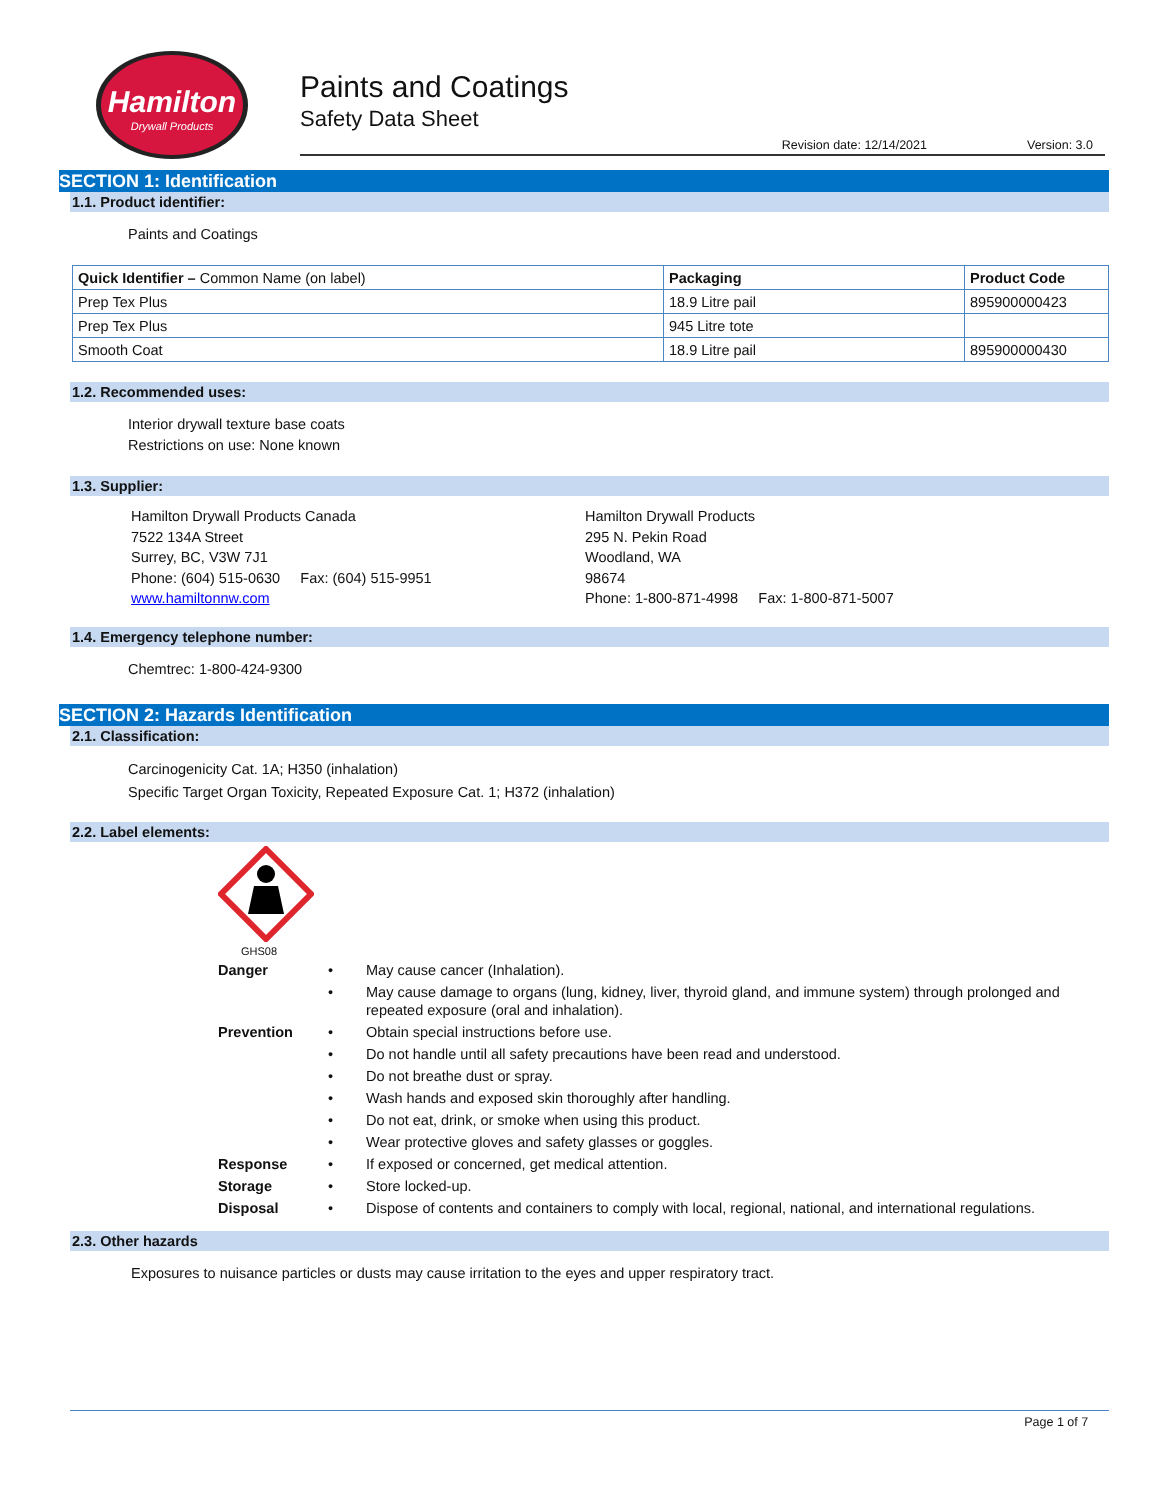Hamilton
Drywall Products
Paints and Coatings
Safety Data Sheet
Revision date: 12/14/2021 Version: 3.0
SECTION 1: Identification
1.1. Product identifier:
Paints and Coatings
| Quick Identifier – Common Name (on label) | Packaging | Product Code |
| --- | --- | --- |
| Prep Tex Plus | 18.9 Litre pail | 895900000423 |
| Prep Tex Plus | 945 Litre tote | |
| Smooth Coat | 18.9 Litre pail | 895900000430 |
1.2. Recommended uses:
Interior drywall texture base coats
Restrictions on use: None known
1.3. Supplier:
Hamilton Drywall Products Canada
7522 134A Street
Surrey, BC, V3W 7J1
Phone: (604) 515-0630 Fax: (604) 515-9951
www.hamiltonnw.com
Hamilton Drywall Products
295 N. Pekin Road
Woodland, WA
98674
Phone: 1-800-871-4998 Fax: 1-800-871-5007
1.4. Emergency telephone number:
Chemtrec: 1-800-424-9300
SECTION 2: Hazards Identification
2.1. Classification:
Carcinogenicity Cat. 1A; H350 (inhalation)
Specific Target Organ Toxicity, Repeated Exposure Cat. 1; H372 (inhalation)
2.2. Label elements:
GHS08
Danger • May cause cancer (Inhalation).
• May cause damage to organs (lung, kidney, liver, thyroid gland, and immune system) through prolonged and repeated exposure (oral and inhalation).
Prevention • Obtain special instructions before use.
• Do not handle until all safety precautions have been read and understood.
• Do not breathe dust or spray.
• Wash hands and exposed skin thoroughly after handling.
• Do not eat, drink, or smoke when using this product.
• Wear protective gloves and safety glasses or goggles.
Response • If exposed or concerned, get medical attention.
Storage • Store locked-up.
Disposal • Dispose of contents and containers to comply with local, regional, national, and international regulations.
2.3. Other hazards
Exposures to nuisance particles or dusts may cause irritation to the eyes and upper respiratory tract.
Page 1 of 7